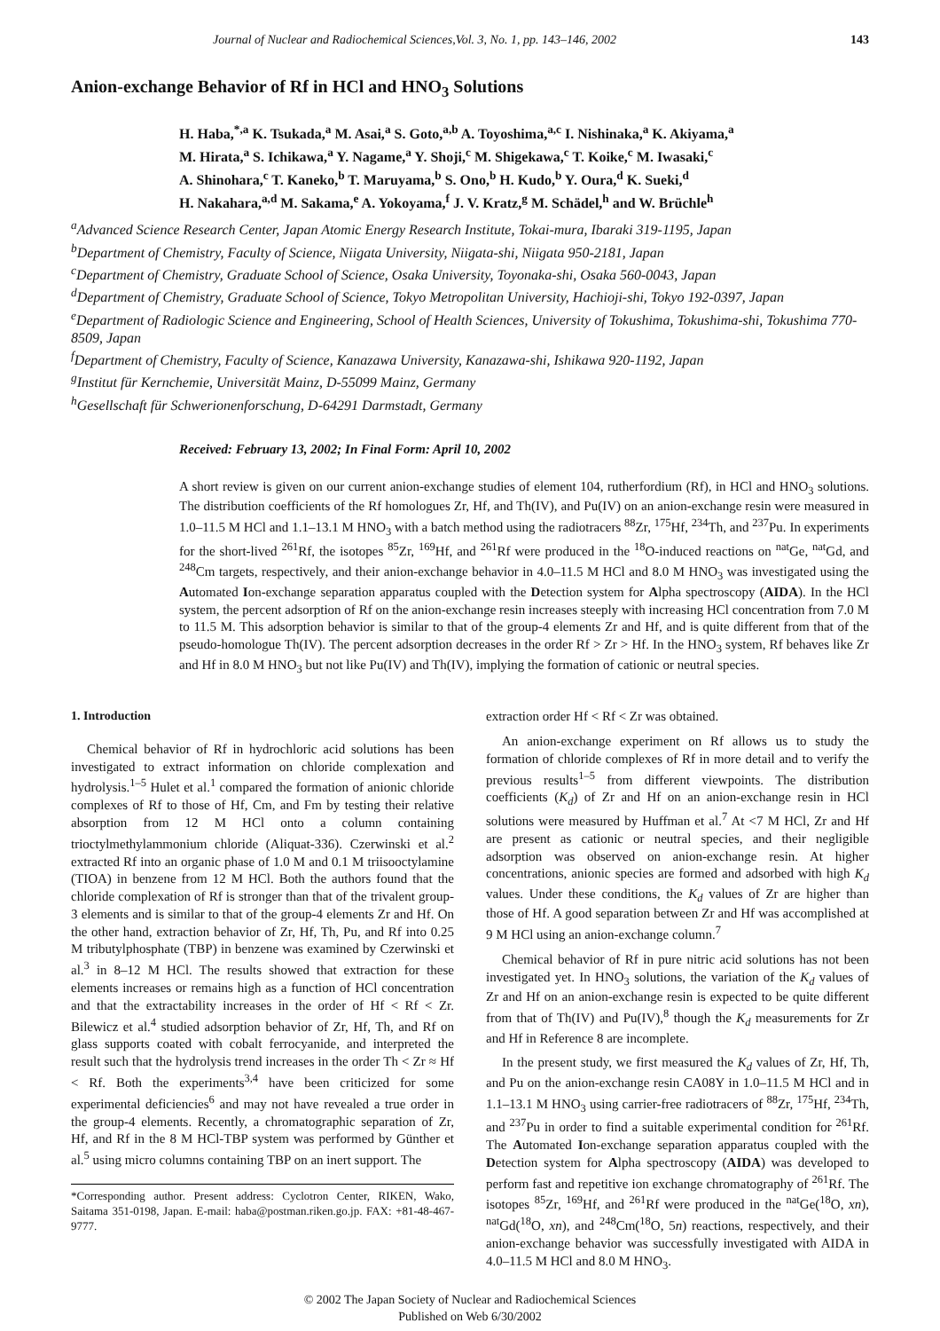Journal of Nuclear and Radiochemical Sciences,Vol. 3, No. 1, pp. 143–146, 2002 143
Anion-exchange Behavior of Rf in HCl and HNO<sub>3</sub> Solutions
H. Haba,<sup>*,a</sup> K. Tsukada,<sup>a</sup> M. Asai,<sup>a</sup> S. Goto,<sup>a,b</sup> A. Toyoshima,<sup>a,c</sup> I. Nishinaka,<sup>a</sup> K. Akiyama,<sup>a</sup>
M. Hirata,<sup>a</sup> S. Ichikawa,<sup>a</sup> Y. Nagame,<sup>a</sup> Y. Shoji,<sup>c</sup> M. Shigekawa,<sup>c</sup> T. Koike,<sup>c</sup> M. Iwasaki,<sup>c</sup>
A. Shinohara,<sup>c</sup> T. Kaneko,<sup>b</sup> T. Maruyama,<sup>b</sup> S. Ono,<sup>b</sup> H. Kudo,<sup>b</sup> Y. Oura,<sup>d</sup> K. Sueki,<sup>d</sup>
H. Nakahara,<sup>a,d</sup> M. Sakama,<sup>e</sup> A. Yokoyama,<sup>f</sup> J. V. Kratz,<sup>g</sup> M. Schädel,<sup>h</sup> and W. Brüchle<sup>h</sup>
<sup>a</sup> Advanced Science Research Center, Japan Atomic Energy Research Institute, Tokai-mura, Ibaraki 319-1195, Japan
<sup>b</sup> Department of Chemistry, Faculty of Science, Niigata University, Niigata-shi, Niigata 950-2181, Japan
<sup>c</sup> Department of Chemistry, Graduate School of Science, Osaka University, Toyonaka-shi, Osaka 560-0043, Japan
<sup>d</sup> Department of Chemistry, Graduate School of Science, Tokyo Metropolitan University, Hachioji-shi, Tokyo 192-0397, Japan
<sup>e</sup> Department of Radiologic Science and Engineering, School of Health Sciences, University of Tokushima, Tokushima-shi, Tokushima 770-8509, Japan
<sup>f</sup> Department of Chemistry, Faculty of Science, Kanazawa University, Kanazawa-shi, Ishikawa 920-1192, Japan
<sup>g</sup> Institut für Kernchemie, Universität Mainz, D-55099 Mainz, Germany
<sup>h</sup> Gesellschaft für Schwerionenforschung, D-64291 Darmstadt, Germany
Received: February 13, 2002; In Final Form: April 10, 2002
A short review is given on our current anion-exchange studies of element 104, rutherfordium (Rf), in HCl and HNO<sub>3</sub> solutions. The distribution coefficients of the Rf homologues Zr, Hf, and Th(IV), and Pu(IV) on an anion-exchange resin were measured in 1.0–11.5 M HCl and 1.1–13.1 M HNO<sub>3</sub> with a batch method using the radiotracers <sup>88</sup>Zr, <sup>175</sup>Hf, <sup>234</sup>Th, and <sup>237</sup>Pu. In experiments for the short-lived <sup>261</sup>Rf, the isotopes <sup>85</sup>Zr, <sup>169</sup>Hf, and <sup>261</sup>Rf were produced in the <sup>18</sup>O-induced reactions on <sup>nat</sup>Ge, <sup>nat</sup>Gd, and <sup>248</sup>Cm targets, respectively, and their anion-exchange behavior in 4.0–11.5 M HCl and 8.0 M HNO<sub>3</sub> was investigated using the Automated Ion-exchange separation apparatus coupled with the Detection system for Alpha spectroscopy (AIDA). In the HCl system, the percent adsorption of Rf on the anion-exchange resin increases steeply with increasing HCl concentration from 7.0 M to 11.5 M. This adsorption behavior is similar to that of the group-4 elements Zr and Hf, and is quite different from that of the pseudo-homologue Th(IV). The percent adsorption decreases in the order Rf > Zr > Hf. In the HNO<sub>3</sub> system, Rf behaves like Zr and Hf in 8.0 M HNO<sub>3</sub> but not like Pu(IV) and Th(IV), implying the formation of cationic or neutral species.
1. Introduction
Chemical behavior of Rf in hydrochloric acid solutions has been investigated to extract information on chloride complexation and hydrolysis.<sup>1–5</sup> Hulet et al.<sup>1</sup> compared the formation of anionic chloride complexes of Rf to those of Hf, Cm, and Fm by testing their relative absorption from 12 M HCl onto a column containing trioctylmethylammonium chloride (Aliquat-336). Czerwinski et al.<sup>2</sup> extracted Rf into an organic phase of 1.0 M and 0.1 M triisooctylamine (TIOA) in benzene from 12 M HCl. Both the authors found that the chloride complexation of Rf is stronger than that of the trivalent group-3 elements and is similar to that of the group-4 elements Zr and Hf. On the other hand, extraction behavior of Zr, Hf, Th, Pu, and Rf into 0.25 M tributylphosphate (TBP) in benzene was examined by Czerwinski et al.<sup>3</sup> in 8–12 M HCl. The results showed that extraction for these elements increases or remains high as a function of HCl concentration and that the extractability increases in the order of Hf < Rf < Zr. Bilewicz et al.<sup>4</sup> studied adsorption behavior of Zr, Hf, Th, and Rf on glass supports coated with cobalt ferrocyanide, and interpreted the result such that the hydrolysis trend increases in the order Th < Zr ≈ Hf < Rf. Both the experiments<sup>3,4</sup> have been criticized for some experimental deficiencies<sup>6</sup> and may not have revealed a true order in the group-4 elements. Recently, a chromatographic separation of Zr, Hf, and Rf in the 8 M HCl-TBP system was performed by Günther et al.<sup>5</sup> using micro columns containing TBP on an inert support. The
*Corresponding author. Present address: Cyclotron Center, RIKEN, Wako, Saitama 351-0198, Japan. E-mail: haba@postman.riken.go.jp. FAX: +81-48-467-9777.
extraction order Hf < Rf < Zr was obtained.
An anion-exchange experiment on Rf allows us to study the formation of chloride complexes of Rf in more detail and to verify the previous results<sup>1–5</sup> from different viewpoints. The distribution coefficients (K<sub>d</sub>) of Zr and Hf on an anion-exchange resin in HCl solutions were measured by Huffman et al.<sup>7</sup> At <7 M HCl, Zr and Hf are present as cationic or neutral species, and their negligible adsorption was observed on anion-exchange resin. At higher concentrations, anionic species are formed and adsorbed with high K<sub>d</sub> values. Under these conditions, the K<sub>d</sub> values of Zr are higher than those of Hf. A good separation between Zr and Hf was accomplished at 9 M HCl using an anion-exchange column.<sup>7</sup>
Chemical behavior of Rf in pure nitric acid solutions has not been investigated yet. In HNO<sub>3</sub> solutions, the variation of the K<sub>d</sub> values of Zr and Hf on an anion-exchange resin is expected to be quite different from that of Th(IV) and Pu(IV),<sup>8</sup> though the K<sub>d</sub> measurements for Zr and Hf in Reference 8 are incomplete.
In the present study, we first measured the K<sub>d</sub> values of Zr, Hf, Th, and Pu on the anion-exchange resin CA08Y in 1.0–11.5 M HCl and in 1.1–13.1 M HNO<sub>3</sub> using carrier-free radiotracers of <sup>88</sup>Zr, <sup>175</sup>Hf, <sup>234</sup>Th, and <sup>237</sup>Pu in order to find a suitable experimental condition for <sup>261</sup>Rf. The Automated Ion-exchange separation apparatus coupled with the Detection system for Alpha spectroscopy (AIDA) was developed to perform fast and repetitive ion exchange chromatography of <sup>261</sup>Rf. The isotopes <sup>85</sup>Zr, <sup>169</sup>Hf, and <sup>261</sup>Rf were produced in the <sup>nat</sup>Ge(<sup>18</sup>O, xn), <sup>nat</sup>Gd(<sup>18</sup>O, xn), and <sup>248</sup>Cm(<sup>18</sup>O, 5n) reactions, respectively, and their anion-exchange behavior was successfully investigated with AIDA in 4.0–11.5 M HCl and 8.0 M HNO<sub>3</sub>.
© 2002 The Japan Society of Nuclear and Radiochemical Sciences
Published on Web 6/30/2002